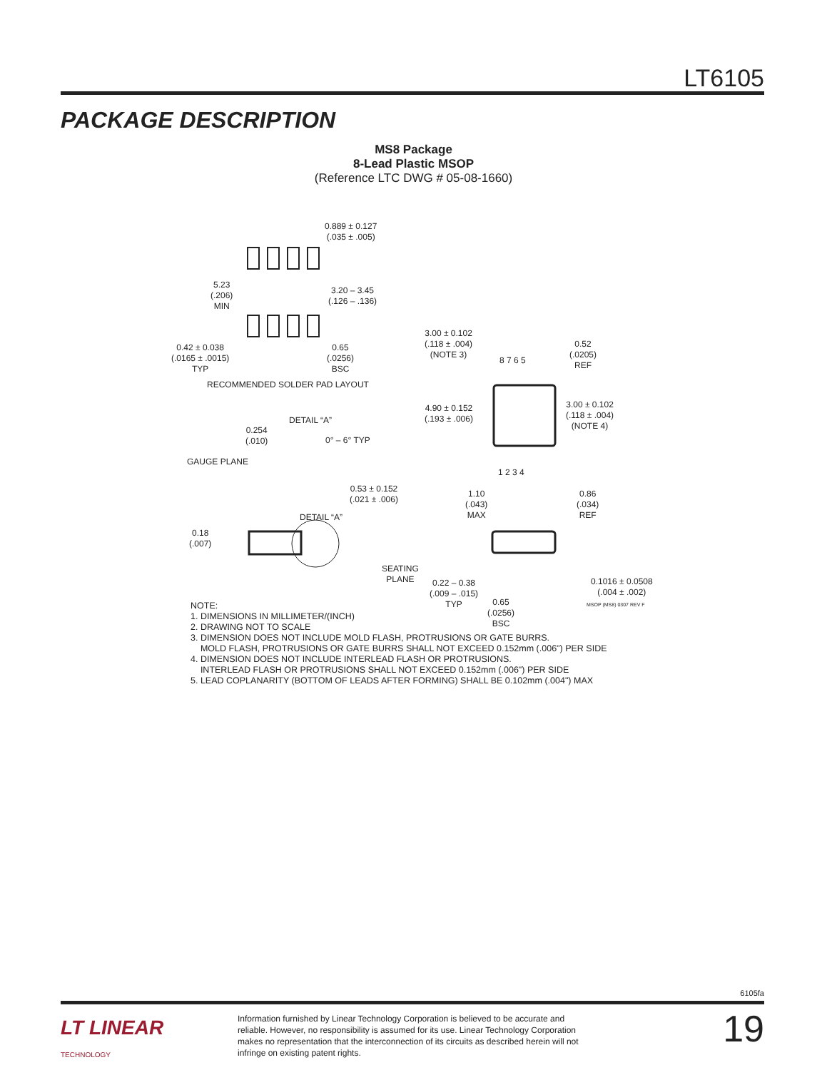LT6105
PACKAGE DESCRIPTION
MS8 Package
8-Lead Plastic MSOP
(Reference LTC DWG # 05-08-1660)
0.889 ± 0.127
(.035 ± .005)
5.23
(.206)
MIN
3.20 – 3.45
(.126 – .136)
0.42 ± 0.038
(.0165 ± .0015)
TYP
0.65
(.0256)
BSC
RECOMMENDED SOLDER PAD LAYOUT
3.00 ± 0.102
(.118 ± .004)
(NOTE 3)
8 7 6 5
0.52
(.0205)
REF
4.90 ± 0.152
(.193 ± .006)
3.00 ± 0.102
(.118 ± .004)
(NOTE 4)
1 2 3 4
DETAIL “A”
0.254
(.010)
0° – 6° TYP
GAUGE PLANE
0.53 ± 0.152
(.021 ± .006)
DETAIL “A”
0.18
(.007)
1.10
(.043)
MAX
0.86
(.034)
REF
SEATING
PLANE
0.22 – 0.38
(.009 – .015)
TYP
0.65
(.0256)
BSC
0.1016 ± 0.0508
(.004 ± .002)
MSOP (MS8) 0307 REV F
NOTE:
1. DIMENSIONS IN MILLIMETER/(INCH)
2. DRAWING NOT TO SCALE
3. DIMENSION DOES NOT INCLUDE MOLD FLASH, PROTRUSIONS OR GATE BURRS.
MOLD FLASH, PROTRUSIONS OR GATE BURRS SHALL NOT EXCEED 0.152mm (.006") PER SIDE
4. DIMENSION DOES NOT INCLUDE INTERLEAD FLASH OR PROTRUSIONS.
INTERLEAD FLASH OR PROTRUSIONS SHALL NOT EXCEED 0.152mm (.006") PER SIDE
5. LEAD COPLANARITY (BOTTOM OF LEADS AFTER FORMING) SHALL BE 0.102mm (.004") MAX
6105fa
LT LINEAR
TECHNOLOGY
Information furnished by Linear Technology Corporation is believed to be accurate and reliable. However, no responsibility is assumed for its use. Linear Technology Corporation makes no representation that the interconnection of its circuits as described herein will not infringe on existing patent rights.
19